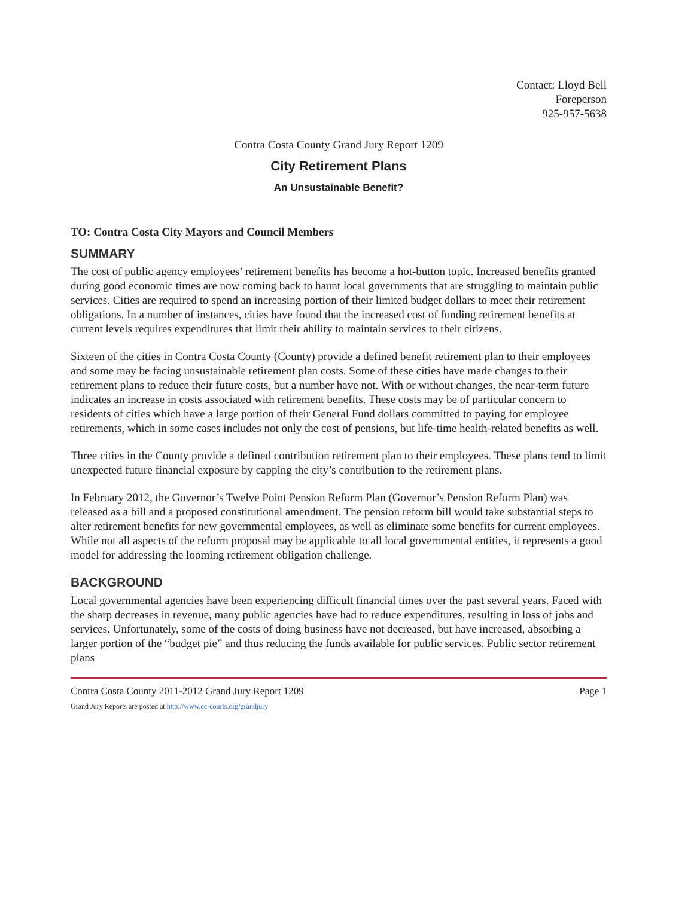Contact: Lloyd Bell
Foreperson
925-957-5638
Contra Costa County Grand Jury Report 1209
City Retirement Plans
An Unsustainable Benefit?
TO: Contra Costa City Mayors and Council Members
SUMMARY
The cost of public agency employees’ retirement benefits has become a hot-button topic. Increased benefits granted during good economic times are now coming back to haunt local governments that are struggling to maintain public services. Cities are required to spend an increasing portion of their limited budget dollars to meet their retirement obligations. In a number of instances, cities have found that the increased cost of funding retirement benefits at current levels requires expenditures that limit their ability to maintain services to their citizens.
Sixteen of the cities in Contra Costa County (County) provide a defined benefit retirement plan to their employees and some may be facing unsustainable retirement plan costs. Some of these cities have made changes to their retirement plans to reduce their future costs, but a number have not. With or without changes, the near-term future indicates an increase in costs associated with retirement benefits. These costs may be of particular concern to residents of cities which have a large portion of their General Fund dollars committed to paying for employee retirements, which in some cases includes not only the cost of pensions, but life-time health-related benefits as well.
Three cities in the County provide a defined contribution retirement plan to their employees. These plans tend to limit unexpected future financial exposure by capping the city’s contribution to the retirement plans.
In February 2012, the Governor’s Twelve Point Pension Reform Plan (Governor’s Pension Reform Plan) was released as a bill and a proposed constitutional amendment. The pension reform bill would take substantial steps to alter retirement benefits for new governmental employees, as well as eliminate some benefits for current employees. While not all aspects of the reform proposal may be applicable to all local governmental entities, it represents a good model for addressing the looming retirement obligation challenge.
BACKGROUND
Local governmental agencies have been experiencing difficult financial times over the past several years. Faced with the sharp decreases in revenue, many public agencies have had to reduce expenditures, resulting in loss of jobs and services. Unfortunately, some of the costs of doing business have not decreased, but have increased, absorbing a larger portion of the “budget pie” and thus reducing the funds available for public services. Public sector retirement plans
Contra Costa County 2011-2012 Grand Jury Report 1209
Grand Jury Reports are posted at http://www.cc-courts.org/grandjury
Page 1